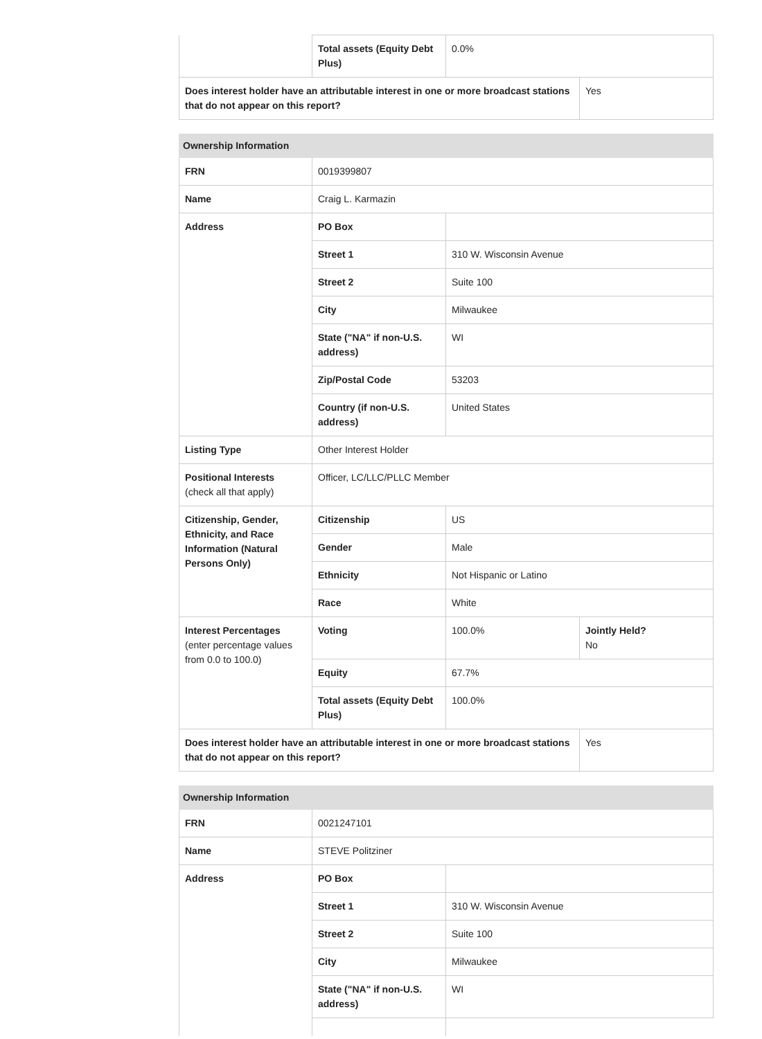| | Total assets (Equity Debt Plus) | 0.0% | |
| Does interest holder have an attributable interest in one or more broadcast stations that do not appear on this report? | | | Yes |
| Ownership Information | | | |
| --- | --- | --- | --- |
| FRN | 0019399807 | | |
| Name | Craig L. Karmazin | | |
| Address | PO Box | | |
| | Street 1 | 310 W. Wisconsin Avenue | |
| | Street 2 | Suite 100 | |
| | City | Milwaukee | |
| | State ("NA" if non-U.S. address) | WI | |
| | Zip/Postal Code | 53203 | |
| | Country (if non-U.S. address) | United States | |
| Listing Type | Other Interest Holder | | |
| Positional Interests (check all that apply) | Officer, LC/LLC/PLLC Member | | |
| Citizenship, Gender, Ethnicity, and Race Information (Natural Persons Only) | Citizenship | US | |
| | Gender | Male | |
| | Ethnicity | Not Hispanic or Latino | |
| | Race | White | |
| Interest Percentages (enter percentage values from 0.0 to 100.0) | Voting | 100.0% | Jointly Held? No |
| | Equity | 67.7% | |
| | Total assets (Equity Debt Plus) | 100.0% | |
| Does interest holder have an attributable interest in one or more broadcast stations that do not appear on this report? | | | Yes |
| Ownership Information | | |
| --- | --- | --- |
| FRN | 0021247101 | |
| Name | STEVE Politziner | |
| Address | PO Box | |
| | Street 1 | 310 W. Wisconsin Avenue |
| | Street 2 | Suite 100 |
| | City | Milwaukee |
| | State ("NA" if non-U.S. address) | WI |